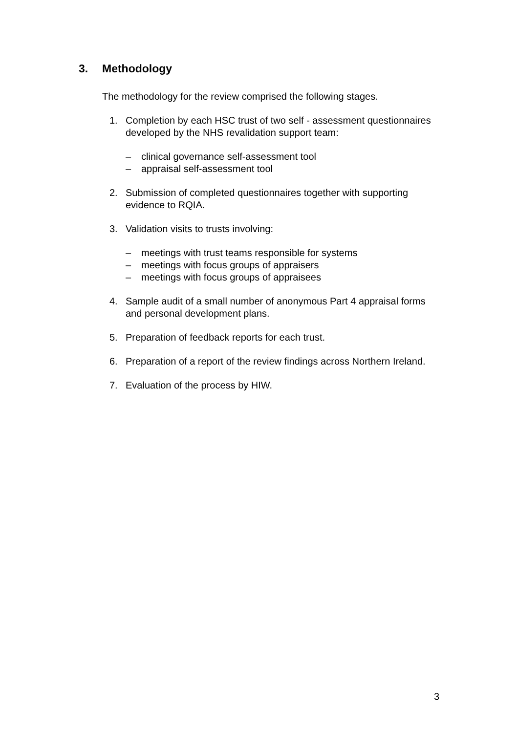3. Methodology
The methodology for the review comprised the following stages.
1. Completion by each HSC trust of two self - assessment questionnaires developed by the NHS revalidation support team:
– clinical governance self-assessment tool
– appraisal self-assessment tool
2. Submission of completed questionnaires together with supporting evidence to RQIA.
3. Validation visits to trusts involving:
– meetings with trust teams responsible for systems
– meetings with focus groups of appraisers
– meetings with focus groups of appraisees
4. Sample audit of a small number of anonymous Part 4 appraisal forms and personal development plans.
5. Preparation of feedback reports for each trust.
6. Preparation of a report of the review findings across Northern Ireland.
7. Evaluation of the process by HIW.
3